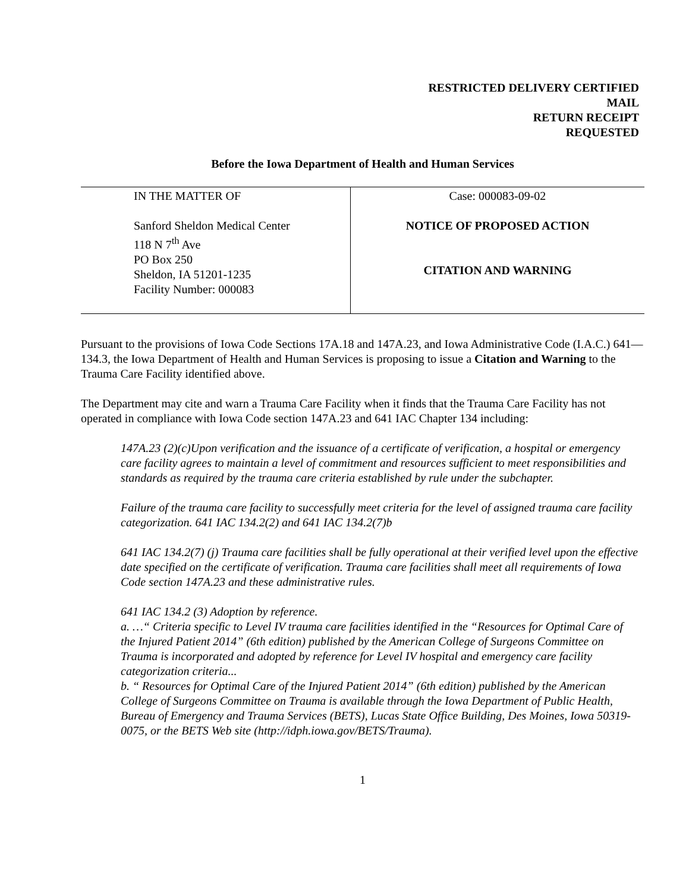RESTRICTED DELIVERY CERTIFIED
MAIL
RETURN RECEIPT
REQUESTED
Before the Iowa Department of Health and Human Services
IN THE MATTER OF
Sanford Sheldon Medical Center
118 N 7<sup>th</sup> Ave
PO Box 250
Sheldon, IA 51201-1235
Facility Number: 000083
Case: 000083-09-02
NOTICE OF PROPOSED ACTION
CITATION AND WARNING
Pursuant to the provisions of Iowa Code Sections 17A.18 and 147A.23, and Iowa Administrative Code (I.A.C.) 641—134.3, the Iowa Department of Health and Human Services is proposing to issue a Citation and Warning to the Trauma Care Facility identified above.
The Department may cite and warn a Trauma Care Facility when it finds that the Trauma Care Facility has not operated in compliance with Iowa Code section 147A.23 and 641 IAC Chapter 134 including:
147A.23 (2)(c)Upon verification and the issuance of a certificate of verification, a hospital or emergency care facility agrees to maintain a level of commitment and resources sufficient to meet responsibilities and standards as required by the trauma care criteria established by rule under the subchapter.
Failure of the trauma care facility to successfully meet criteria for the level of assigned trauma care facility categorization. 641 IAC 134.2(2) and 641 IAC 134.2(7)b
641 IAC 134.2(7) (j) Trauma care facilities shall be fully operational at their verified level upon the effective date specified on the certificate of verification. Trauma care facilities shall meet all requirements of Iowa Code section 147A.23 and these administrative rules.
641 IAC 134.2 (3) Adoption by reference.
a. …“ Criteria specific to Level IV trauma care facilities identified in the “Resources for Optimal Care of the Injured Patient 2014” (6th edition) published by the American College of Surgeons Committee on Trauma is incorporated and adopted by reference for Level IV hospital and emergency care facility categorization criteria...
b. “ Resources for Optimal Care of the Injured Patient 2014” (6th edition) published by the American College of Surgeons Committee on Trauma is available through the Iowa Department of Public Health, Bureau of Emergency and Trauma Services (BETS), Lucas State Office Building, Des Moines, Iowa 50319-0075, or the BETS Web site (http://idph.iowa.gov/BETS/Trauma).
1